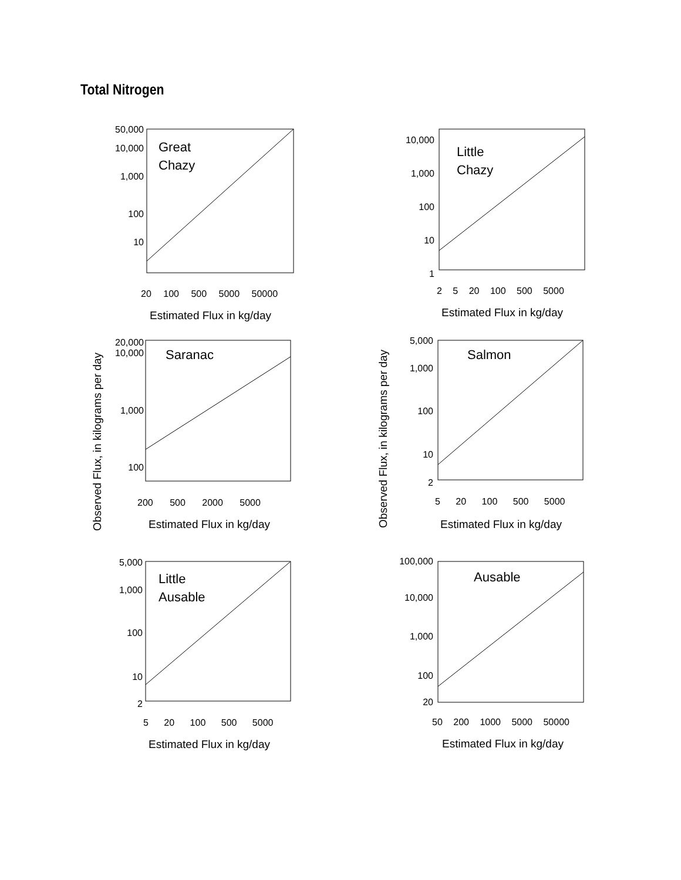Total Nitrogen
50,000
10,000
1,000
100
10
Great
Chazy
20 100 500 5000 50000
Estimated Flux in kg/day
10,000
1,000
100
10
1
Little
Chazy
2 5 20 100 500 5000
Estimated Flux in kg/day
Observed Flux, in kilograms per day Observed Flux, in kilograms per day
20,000
10,000
1,000
100
Saranac
200 500 2000 5000
Estimated Flux in kg/day
5,000
1,000
100
10
2
Salmon
5 20 100 500 5000
Estimated Flux in kg/day
5,000
1,000
100
10
2
Little
Ausable
5 20 100 500 5000
Estimated Flux in kg/day
100,000
10,000
1,000
100
20
Ausable
50 200 1000 5000 50000
Estimated Flux in kg/day